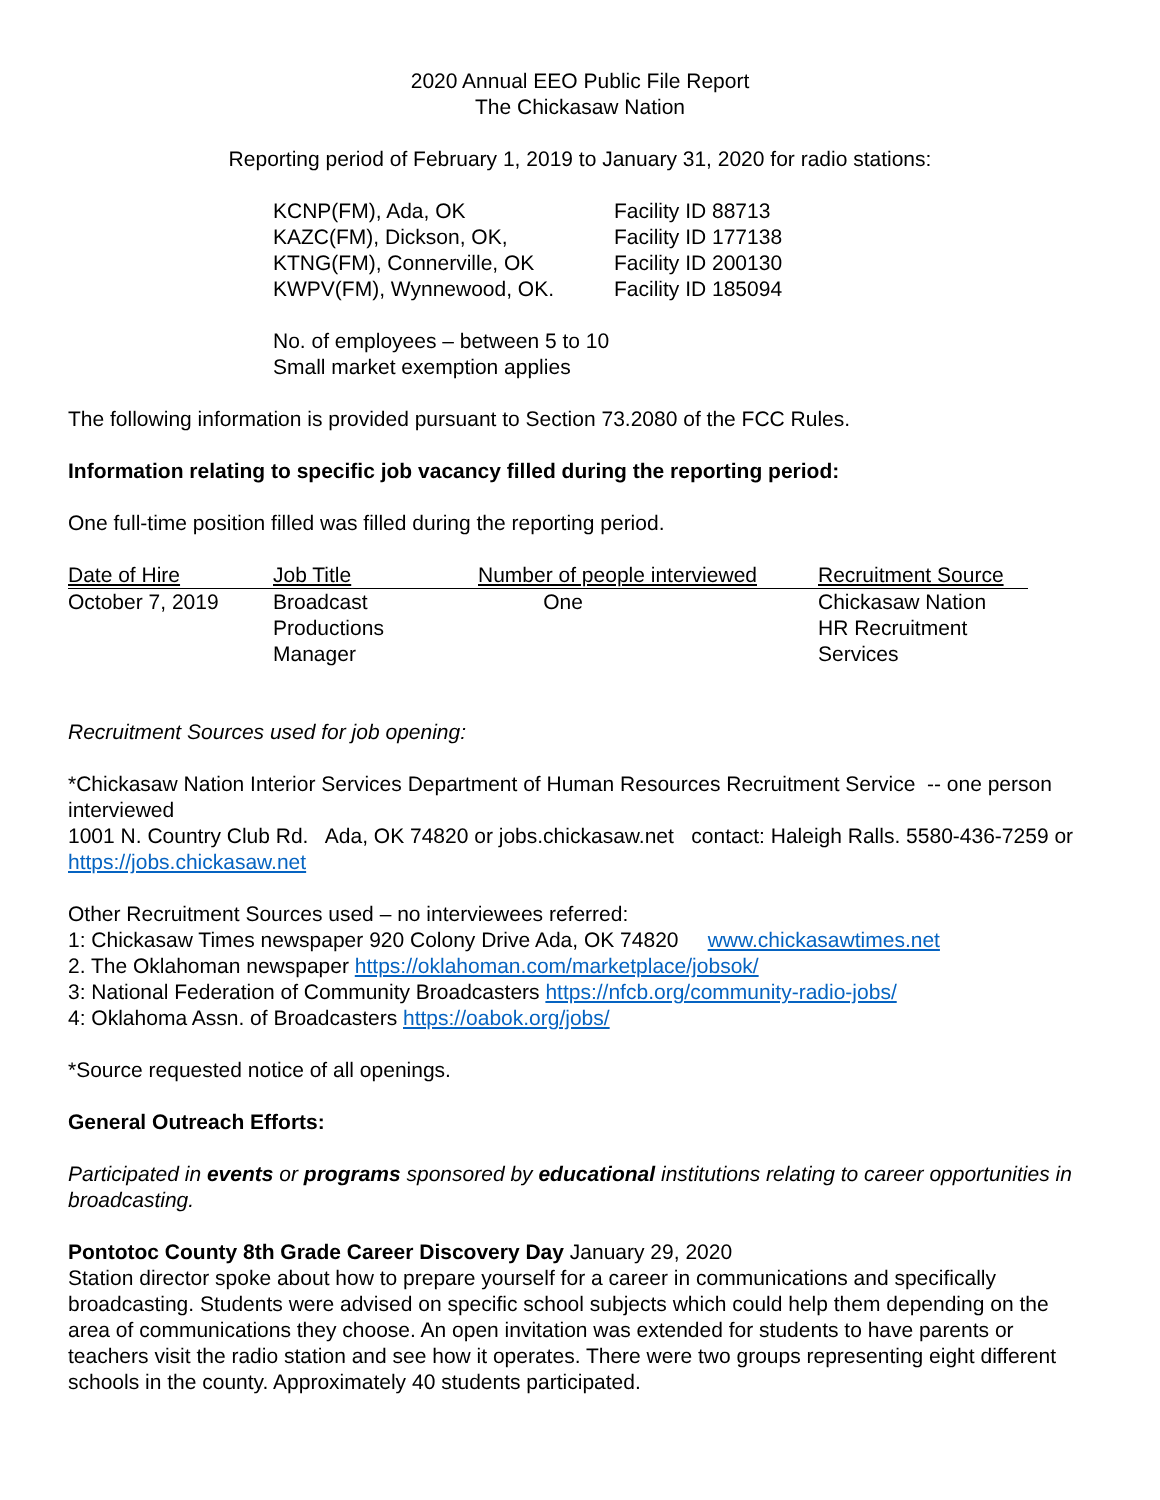2020 Annual EEO Public File Report
The Chickasaw Nation
Reporting period of February 1, 2019 to January 31, 2020 for radio stations:
| KCNP(FM), Ada, OK | Facility ID 88713 |
| KAZC(FM), Dickson, OK, | Facility ID 177138 |
| KTNG(FM), Connerville, OK | Facility ID 200130 |
| KWPV(FM), Wynnewood, OK. | Facility ID 185094 |
No. of employees – between 5 to 10
Small market exemption applies
The following information is provided pursuant to Section 73.2080 of the FCC Rules.
Information relating to specific job vacancy filled during the reporting period:
One full-time position filled was filled during the reporting period.
| Date of Hire | Job Title | Number of people interviewed | Recruitment Source |
| --- | --- | --- | --- |
| October 7, 2019 | Broadcast Productions Manager | One | Chickasaw Nation HR Recruitment Services |
Recruitment Sources used for job opening:
*Chickasaw Nation Interior Services Department of Human Resources Recruitment Service -- one person interviewed
1001 N. Country Club Rd. Ada, OK 74820 or jobs.chickasaw.net contact: Haleigh Ralls. 5580-436-7259 or https://jobs.chickasaw.net
Other Recruitment Sources used – no interviewees referred:
1: Chickasaw Times newspaper 920 Colony Drive Ada, OK 74820 www.chickasawtimes.net
2. The Oklahoman newspaper https://oklahoman.com/marketplace/jobsok/
3: National Federation of Community Broadcasters https://nfcb.org/community-radio-jobs/
4: Oklahoma Assn. of Broadcasters https://oabok.org/jobs/
*Source requested notice of all openings.
General Outreach Efforts:
Participated in events or programs sponsored by educational institutions relating to career opportunities in broadcasting.
Pontotoc County 8th Grade Career Discovery Day January 29, 2020
Station director spoke about how to prepare yourself for a career in communications and specifically broadcasting. Students were advised on specific school subjects which could help them depending on the area of communications they choose. An open invitation was extended for students to have parents or teachers visit the radio station and see how it operates. There were two groups representing eight different schools in the county. Approximately 40 students participated.